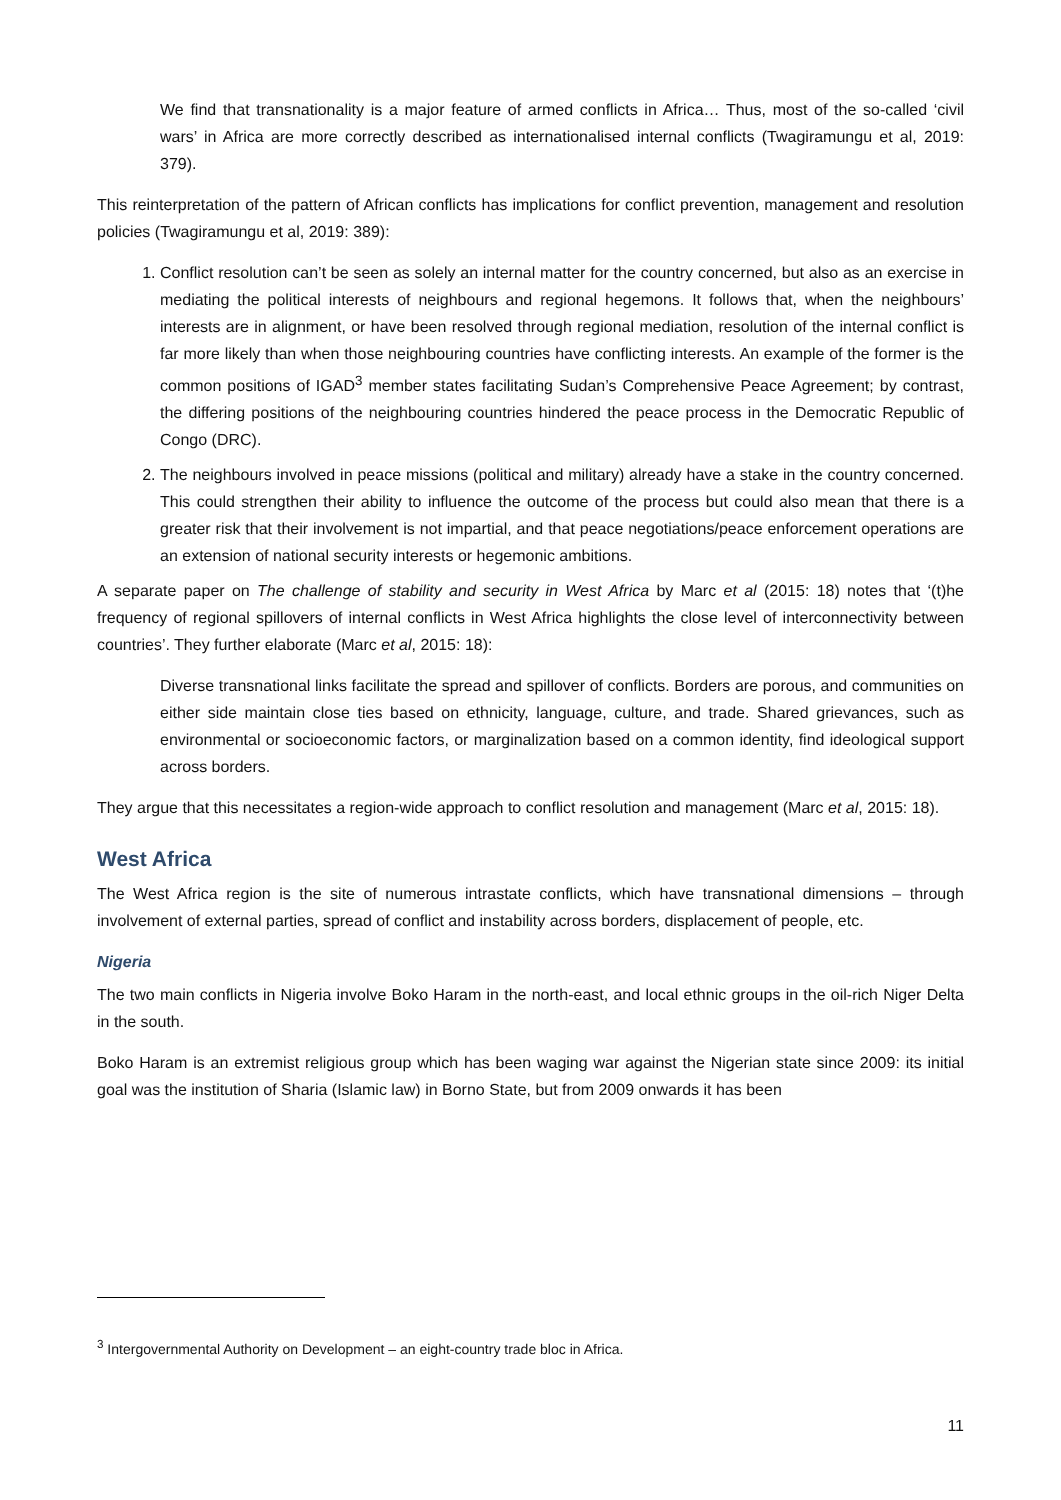We find that transnationality is a major feature of armed conflicts in Africa… Thus, most of the so-called ‘civil wars’ in Africa are more correctly described as internationalised internal conflicts (Twagiramungu et al, 2019: 379).
This reinterpretation of the pattern of African conflicts has implications for conflict prevention, management and resolution policies (Twagiramungu et al, 2019: 389):
1. Conflict resolution can’t be seen as solely an internal matter for the country concerned, but also as an exercise in mediating the political interests of neighbours and regional hegemons. It follows that, when the neighbours’ interests are in alignment, or have been resolved through regional mediation, resolution of the internal conflict is far more likely than when those neighbouring countries have conflicting interests. An example of the former is the common positions of IGAD<sup>3</sup> member states facilitating Sudan’s Comprehensive Peace Agreement; by contrast, the differing positions of the neighbouring countries hindered the peace process in the Democratic Republic of Congo (DRC).
2. The neighbours involved in peace missions (political and military) already have a stake in the country concerned. This could strengthen their ability to influence the outcome of the process but could also mean that there is a greater risk that their involvement is not impartial, and that peace negotiations/peace enforcement operations are an extension of national security interests or hegemonic ambitions.
A separate paper on The challenge of stability and security in West Africa by Marc et al (2015: 18) notes that ‘(t)he frequency of regional spillovers of internal conflicts in West Africa highlights the close level of interconnectivity between countries’. They further elaborate (Marc et al, 2015: 18):
Diverse transnational links facilitate the spread and spillover of conflicts. Borders are porous, and communities on either side maintain close ties based on ethnicity, language, culture, and trade. Shared grievances, such as environmental or socioeconomic factors, or marginalization based on a common identity, find ideological support across borders.
They argue that this necessitates a region-wide approach to conflict resolution and management (Marc et al, 2015: 18).
West Africa
The West Africa region is the site of numerous intrastate conflicts, which have transnational dimensions – through involvement of external parties, spread of conflict and instability across borders, displacement of people, etc.
Nigeria
The two main conflicts in Nigeria involve Boko Haram in the north-east, and local ethnic groups in the oil-rich Niger Delta in the south.
Boko Haram is an extremist religious group which has been waging war against the Nigerian state since 2009: its initial goal was the institution of Sharia (Islamic law) in Borno State, but from 2009 onwards it has been
<sup>3</sup> Intergovernmental Authority on Development – an eight-country trade bloc in Africa.
11